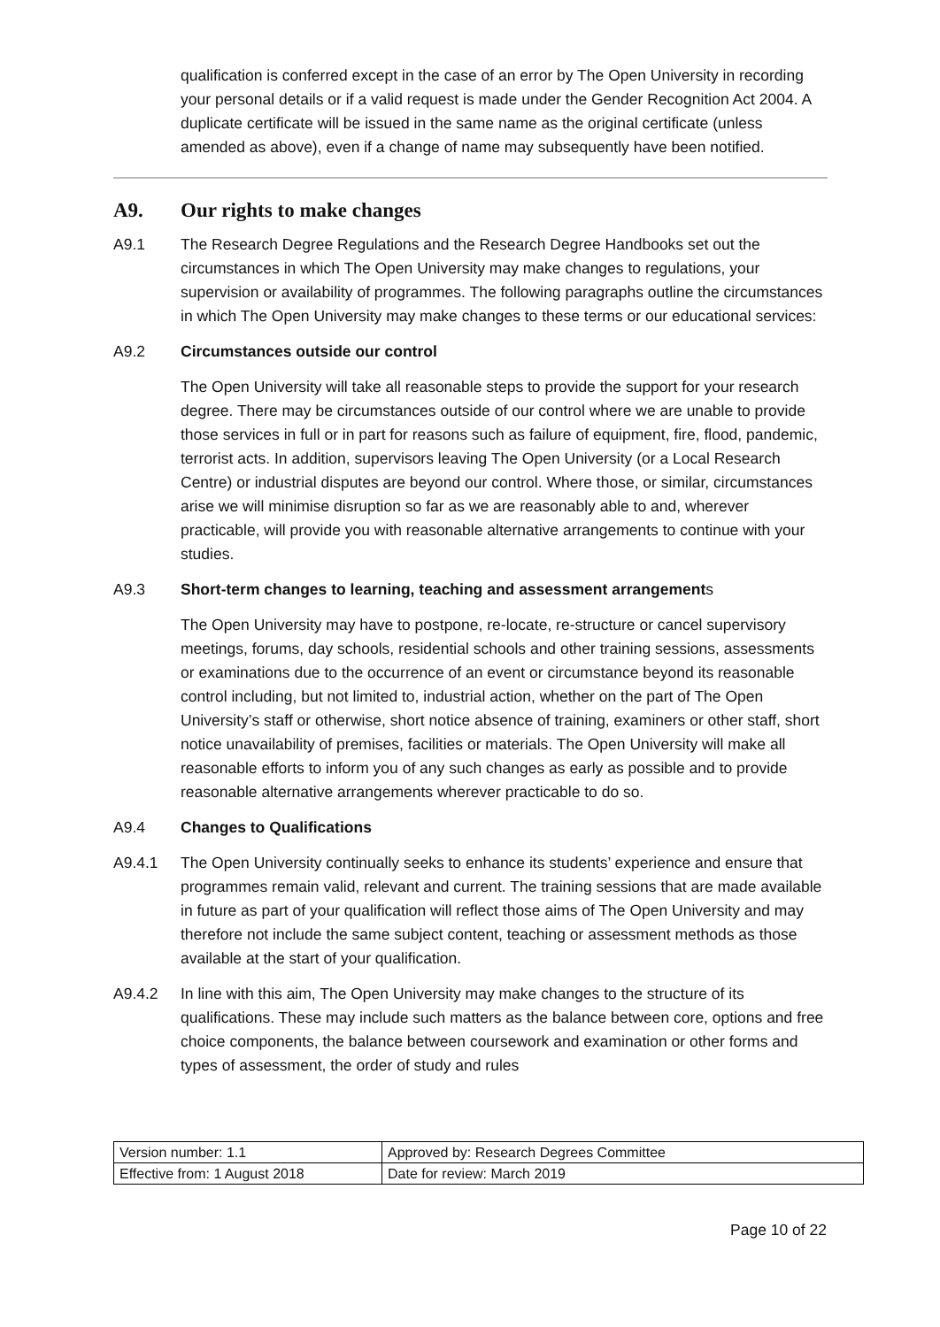qualification is conferred except in the case of an error by The Open University in recording your personal details or if a valid request is made under the Gender Recognition Act 2004. A duplicate certificate will be issued in the same name as the original certificate (unless amended as above), even if a change of name may subsequently have been notified.
A9. Our rights to make changes
A9.1 The Research Degree Regulations and the Research Degree Handbooks set out the circumstances in which The Open University may make changes to regulations, your supervision or availability of programmes. The following paragraphs outline the circumstances in which The Open University may make changes to these terms or our educational services:
A9.2 Circumstances outside our control
The Open University will take all reasonable steps to provide the support for your research degree. There may be circumstances outside of our control where we are unable to provide those services in full or in part for reasons such as failure of equipment, fire, flood, pandemic, terrorist acts. In addition, supervisors leaving The Open University (or a Local Research Centre) or industrial disputes are beyond our control. Where those, or similar, circumstances arise we will minimise disruption so far as we are reasonably able to and, wherever practicable, will provide you with reasonable alternative arrangements to continue with your studies.
A9.3 Short-term changes to learning, teaching and assessment arrangements
The Open University may have to postpone, re-locate, re-structure or cancel supervisory meetings, forums, day schools, residential schools and other training sessions, assessments or examinations due to the occurrence of an event or circumstance beyond its reasonable control including, but not limited to, industrial action, whether on the part of The Open University’s staff or otherwise, short notice absence of training, examiners or other staff, short notice unavailability of premises, facilities or materials. The Open University will make all reasonable efforts to inform you of any such changes as early as possible and to provide reasonable alternative arrangements wherever practicable to do so.
A9.4 Changes to Qualifications
A9.4.1 The Open University continually seeks to enhance its students’ experience and ensure that programmes remain valid, relevant and current. The training sessions that are made available in future as part of your qualification will reflect those aims of The Open University and may therefore not include the same subject content, teaching or assessment methods as those available at the start of your qualification.
A9.4.2 In line with this aim, The Open University may make changes to the structure of its qualifications. These may include such matters as the balance between core, options and free choice components, the balance between coursework and examination or other forms and types of assessment, the order of study and rules
| Version number: 1.1 | Approved by: Research Degrees Committee |
| Effective from: 1 August 2018 | Date for review: March 2019 |
Page 10 of 22